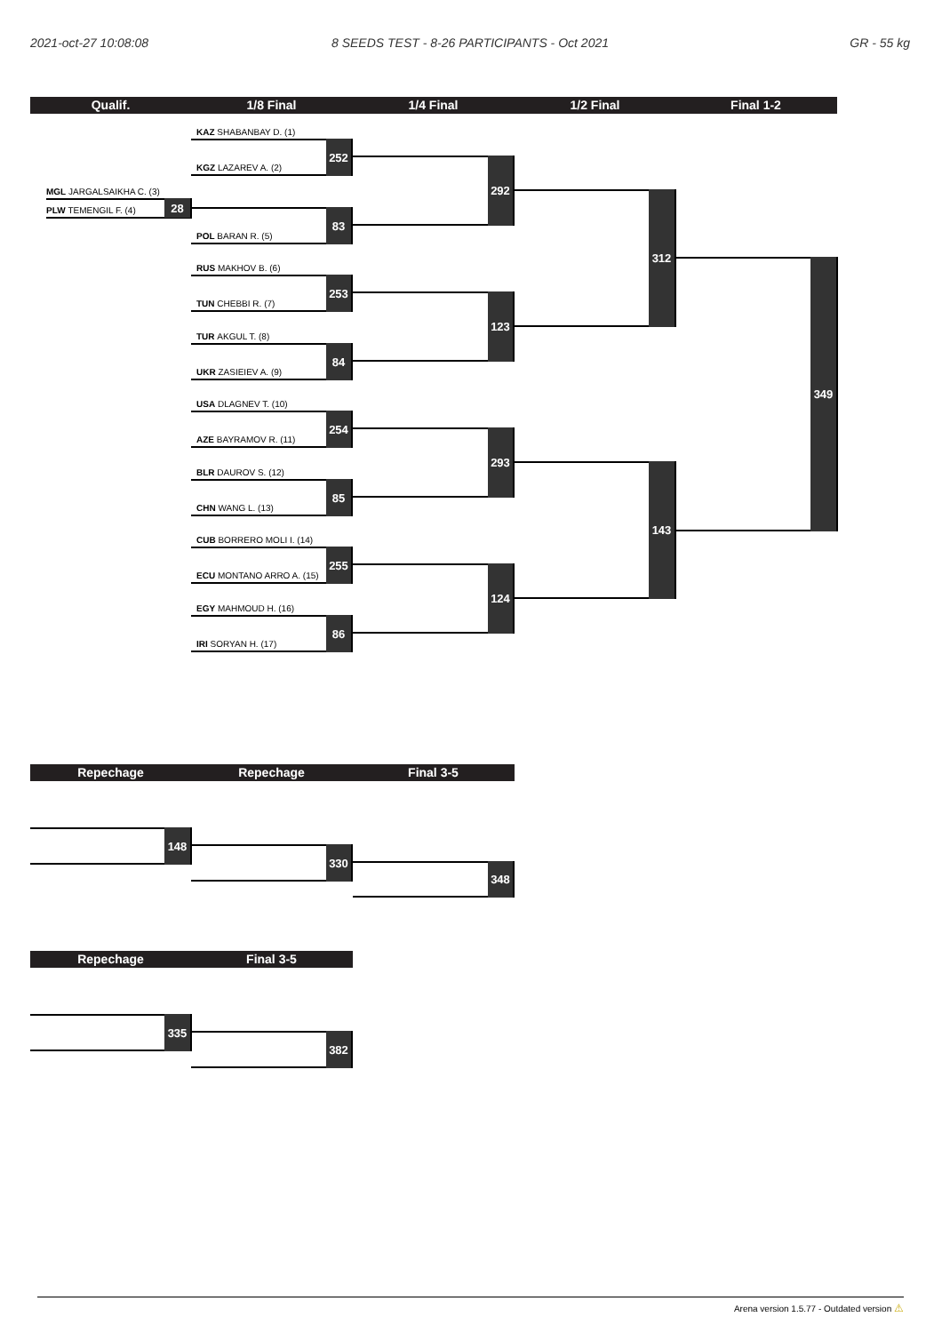2021-oct-27 10:08:08
8 SEEDS TEST - 8-26 PARTICIPANTS - Oct 2021
GR - 55 kg
Qualif.
1/8 Final
1/4 Final
1/2 Final
Final 1-2
MGL JARGALSAIKHA C. (3)
PLW TEMENGIL F. (4)
28
KAZ SHABANBAY D. (1)
KGZ LAZAREV A. (2)
252
POL BARAN R. (5)
83
RUS MAKHOV B. (6)
TUN CHEBBI R. (7)
253
TUR AKGUL T. (8)
UKR ZASIEIEV A. (9)
84
USA DLAGNEV T. (10)
AZE BAYRAMOV R. (11)
254
BLR DAUROV S. (12)
CHN WANG L. (13)
85
CUB BORRERO MOLI I. (14)
ECU MONTANO ARRO A. (15)
255
EGY MAHMOUD H. (16)
IRI SORYAN H. (17)
86
292
123
293
124
312
143
349
Repechage
Repechage
Final 3-5
148
330
348
Repechage
Final 3-5
335
382
Arena version 1.5.77 - Outdated version ⚠